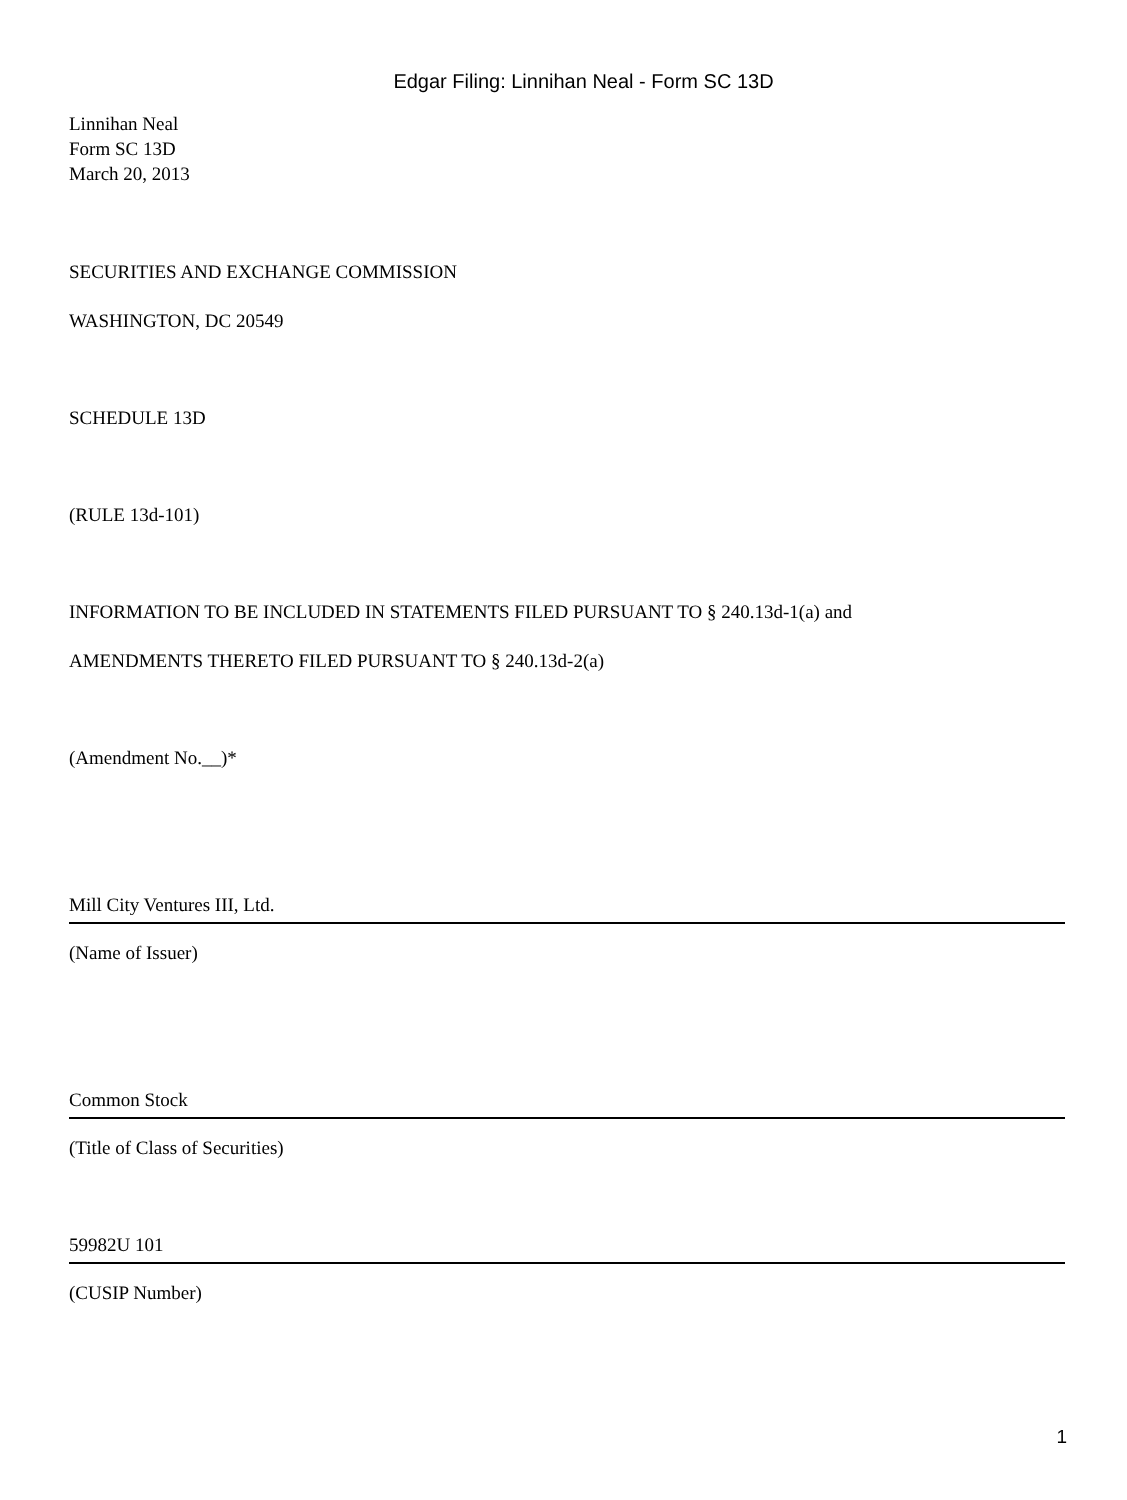Edgar Filing: Linnihan Neal - Form SC 13D
Linnihan Neal
Form SC 13D
March 20, 2013
SECURITIES AND EXCHANGE COMMISSION
WASHINGTON, DC 20549
SCHEDULE 13D
(RULE 13d-101)
INFORMATION TO BE INCLUDED IN STATEMENTS FILED PURSUANT TO § 240.13d-1(a) and
AMENDMENTS THERETO FILED PURSUANT TO § 240.13d-2(a)
(Amendment No.__)*
Mill City Ventures III, Ltd.
(Name of Issuer)
Common Stock
(Title of Class of Securities)
59982U 101
(CUSIP Number)
1